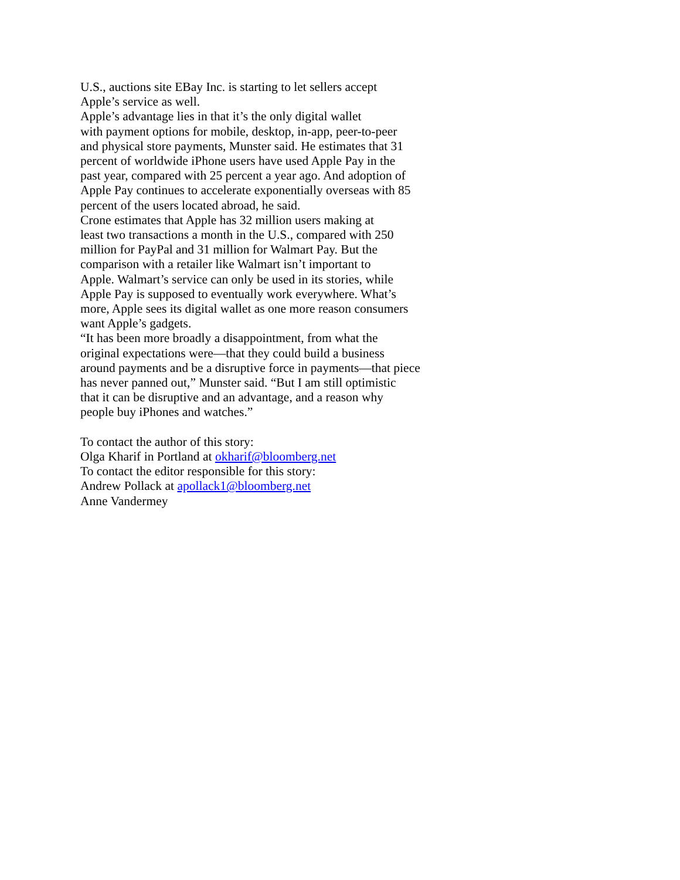U.S., auctions site EBay Inc. is starting to let sellers accept
Apple’s service as well.
Apple’s advantage lies in that it’s the only digital wallet
with payment options for mobile, desktop, in-app, peer-to-peer
and physical store payments, Munster said. He estimates that 31
percent of worldwide iPhone users have used Apple Pay in the
past year, compared with 25 percent a year ago. And adoption of
Apple Pay continues to accelerate exponentially overseas with 85
percent of the users located abroad, he said.
Crone estimates that Apple has 32 million users making at
least two transactions a month in the U.S., compared with 250
million for PayPal and 31 million for Walmart Pay. But the
comparison with a retailer like Walmart isn’t important to
Apple. Walmart’s service can only be used in its stories, while
Apple Pay is supposed to eventually work everywhere. What’s
more, Apple sees its digital wallet as one more reason consumers
want Apple’s gadgets.
“It has been more broadly a disappointment, from what the
original expectations were—that they could build a business
around payments and be a disruptive force in payments—that piece
has never panned out,” Munster said. “But I am still optimistic
that it can be disruptive and an advantage, and a reason why
people buy iPhones and watches.”
To contact the author of this story:
Olga Kharif in Portland at okharif@bloomberg.net
To contact the editor responsible for this story:
Andrew Pollack at apollack1@bloomberg.net
Anne Vandermey